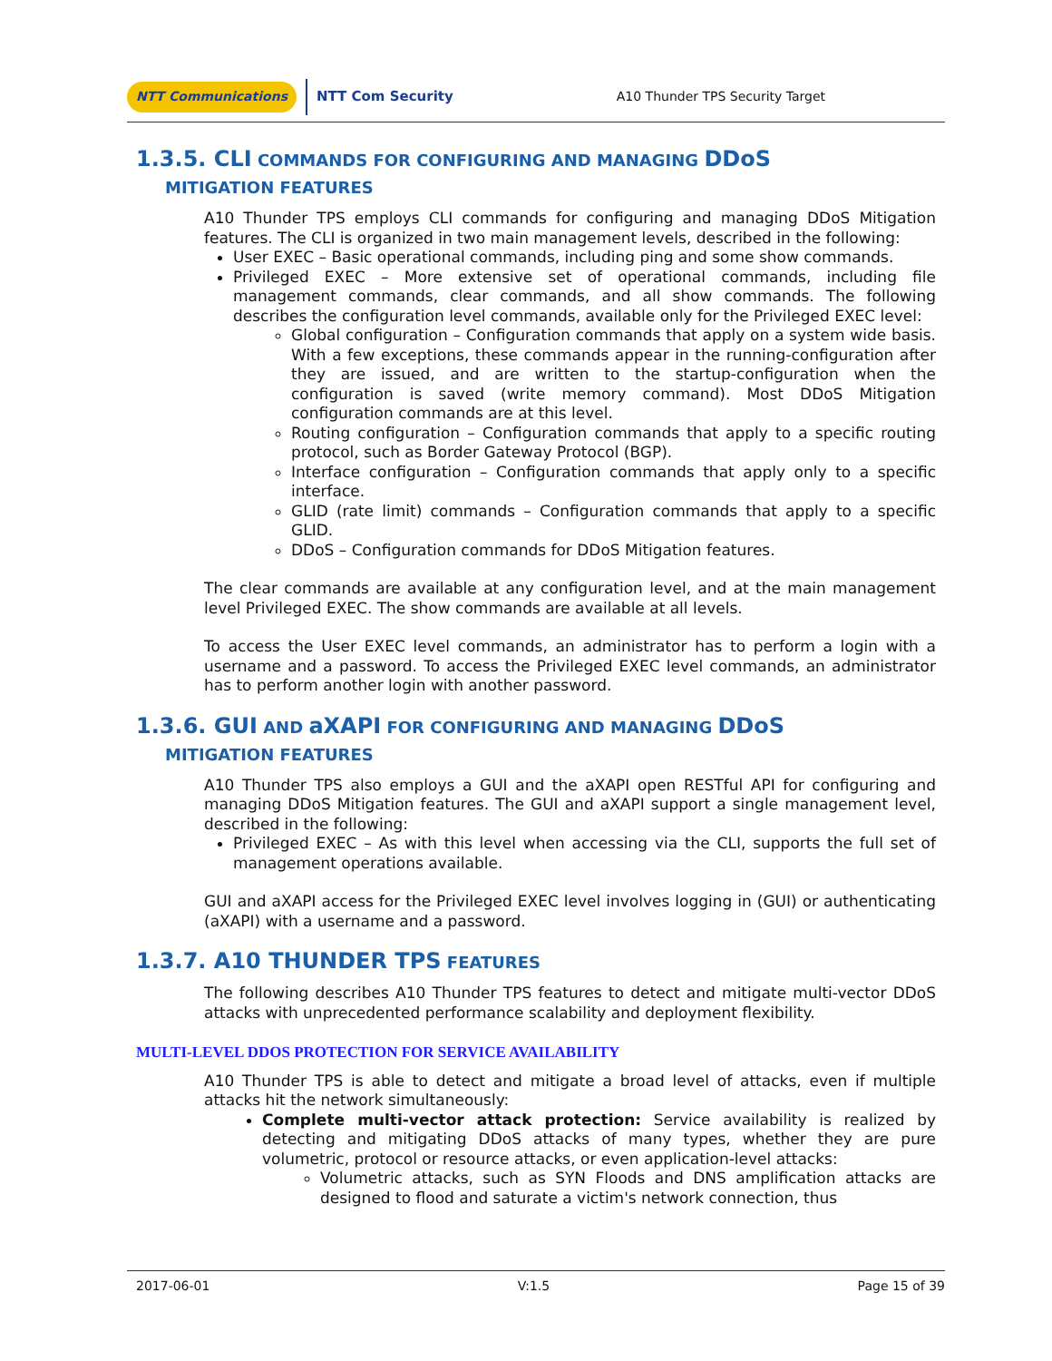NTT Communications NTT Com Security A10 Thunder TPS Security Target
1.3.5. CLI COMMANDS FOR CONFIGURING AND MANAGING DDoS
MITIGATION FEATURES
A10 Thunder TPS employs CLI commands for configuring and managing DDoS Mitigation features. The CLI is organized in two main management levels, described in the following:
User EXEC – Basic operational commands, including ping and some show commands.
Privileged EXEC – More extensive set of operational commands, including file management commands, clear commands, and all show commands. The following describes the configuration level commands, available only for the Privileged EXEC level:
Global configuration – Configuration commands that apply on a system wide basis. With a few exceptions, these commands appear in the running-configuration after they are issued, and are written to the startup-configuration when the configuration is saved (write memory command). Most DDoS Mitigation configuration commands are at this level.
Routing configuration – Configuration commands that apply to a specific routing protocol, such as Border Gateway Protocol (BGP).
Interface configuration – Configuration commands that apply only to a specific interface.
GLID (rate limit) commands – Configuration commands that apply to a specific GLID.
DDoS – Configuration commands for DDoS Mitigation features.
The clear commands are available at any configuration level, and at the main management level Privileged EXEC. The show commands are available at all levels.
To access the User EXEC level commands, an administrator has to perform a login with a username and a password. To access the Privileged EXEC level commands, an administrator has to perform another login with another password.
1.3.6. GUI AND aXAPI FOR CONFIGURING AND MANAGING DDoS
MITIGATION FEATURES
A10 Thunder TPS also employs a GUI and the aXAPI open RESTful API for configuring and managing DDoS Mitigation features. The GUI and aXAPI support a single management level, described in the following:
Privileged EXEC – As with this level when accessing via the CLI, supports the full set of management operations available.
GUI and aXAPI access for the Privileged EXEC level involves logging in (GUI) or authenticating (aXAPI) with a username and a password.
1.3.7. A10 THUNDER TPS FEATURES
The following describes A10 Thunder TPS features to detect and mitigate multi-vector DDoS attacks with unprecedented performance scalability and deployment flexibility.
MULTI-LEVEL DDOS PROTECTION FOR SERVICE AVAILABILITY
A10 Thunder TPS is able to detect and mitigate a broad level of attacks, even if multiple attacks hit the network simultaneously:
Complete multi-vector attack protection: Service availability is realized by detecting and mitigating DDoS attacks of many types, whether they are pure volumetric, protocol or resource attacks, or even application-level attacks:
Volumetric attacks, such as SYN Floods and DNS amplification attacks are designed to flood and saturate a victim's network connection, thus
2017-06-01 V:1.5 Page 15 of 39